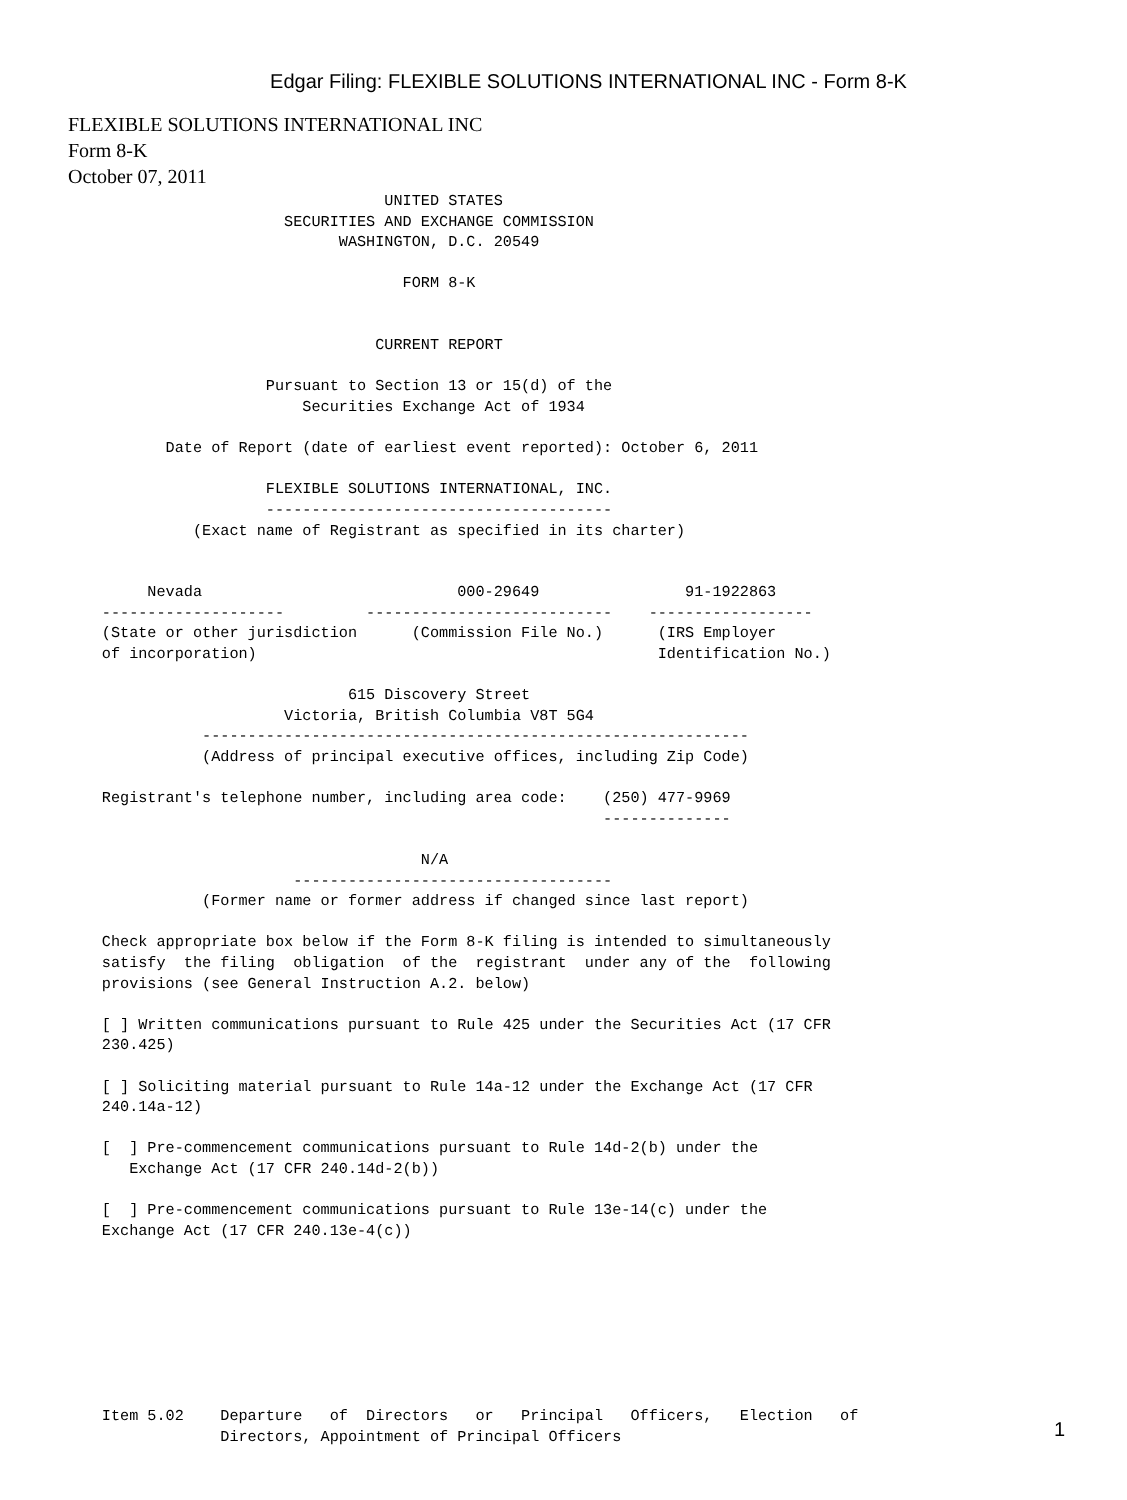Edgar Filing: FLEXIBLE SOLUTIONS INTERNATIONAL INC - Form 8-K
FLEXIBLE SOLUTIONS INTERNATIONAL INC
Form 8-K
October 07, 2011
                                      UNITED STATES
                           SECURITIES AND EXCHANGE COMMISSION
                                 WASHINGTON, D.C. 20549

                                        FORM 8-K


                                     CURRENT REPORT

                         Pursuant to Section 13 or 15(d) of the
                             Securities Exchange Act of 1934

              Date of Report (date of earliest event reported): October 6, 2011

                         FLEXIBLE SOLUTIONS INTERNATIONAL, INC.
                         --------------------------------------
                 (Exact name of Registrant as specified in its charter)


            Nevada                            000-29649                91-1922863
       --------------------         ---------------------------    ------------------
       (State or other jurisdiction      (Commission File No.)      (IRS Employer
       of incorporation)                                            Identification No.)

                                  615 Discovery Street
                           Victoria, British Columbia V8T 5G4
                  ------------------------------------------------------------
                  (Address of principal executive offices, including Zip Code)

       Registrant's telephone number, including area code:    (250) 477-9969
                                                              --------------

                                          N/A
                            -----------------------------------
                  (Former name or former address if changed since last report)

       Check appropriate box below if the Form 8-K filing is intended to simultaneously
       satisfy  the filing  obligation  of the  registrant  under any of the  following
       provisions (see General Instruction A.2. below)

       [ ] Written communications pursuant to Rule 425 under the Securities Act (17 CFR
       230.425)

       [ ] Soliciting material pursuant to Rule 14a-12 under the Exchange Act (17 CFR
       240.14a-12)

       [  ] Pre-commencement communications pursuant to Rule 14d-2(b) under the
          Exchange Act (17 CFR 240.14d-2(b))

       [  ] Pre-commencement communications pursuant to Rule 13e-14(c) under the
       Exchange Act (17 CFR 240.13e-4(c))








       Item 5.02    Departure   of  Directors   or   Principal   Officers,   Election   of
                    Directors, Appointment of Principal Officers
1